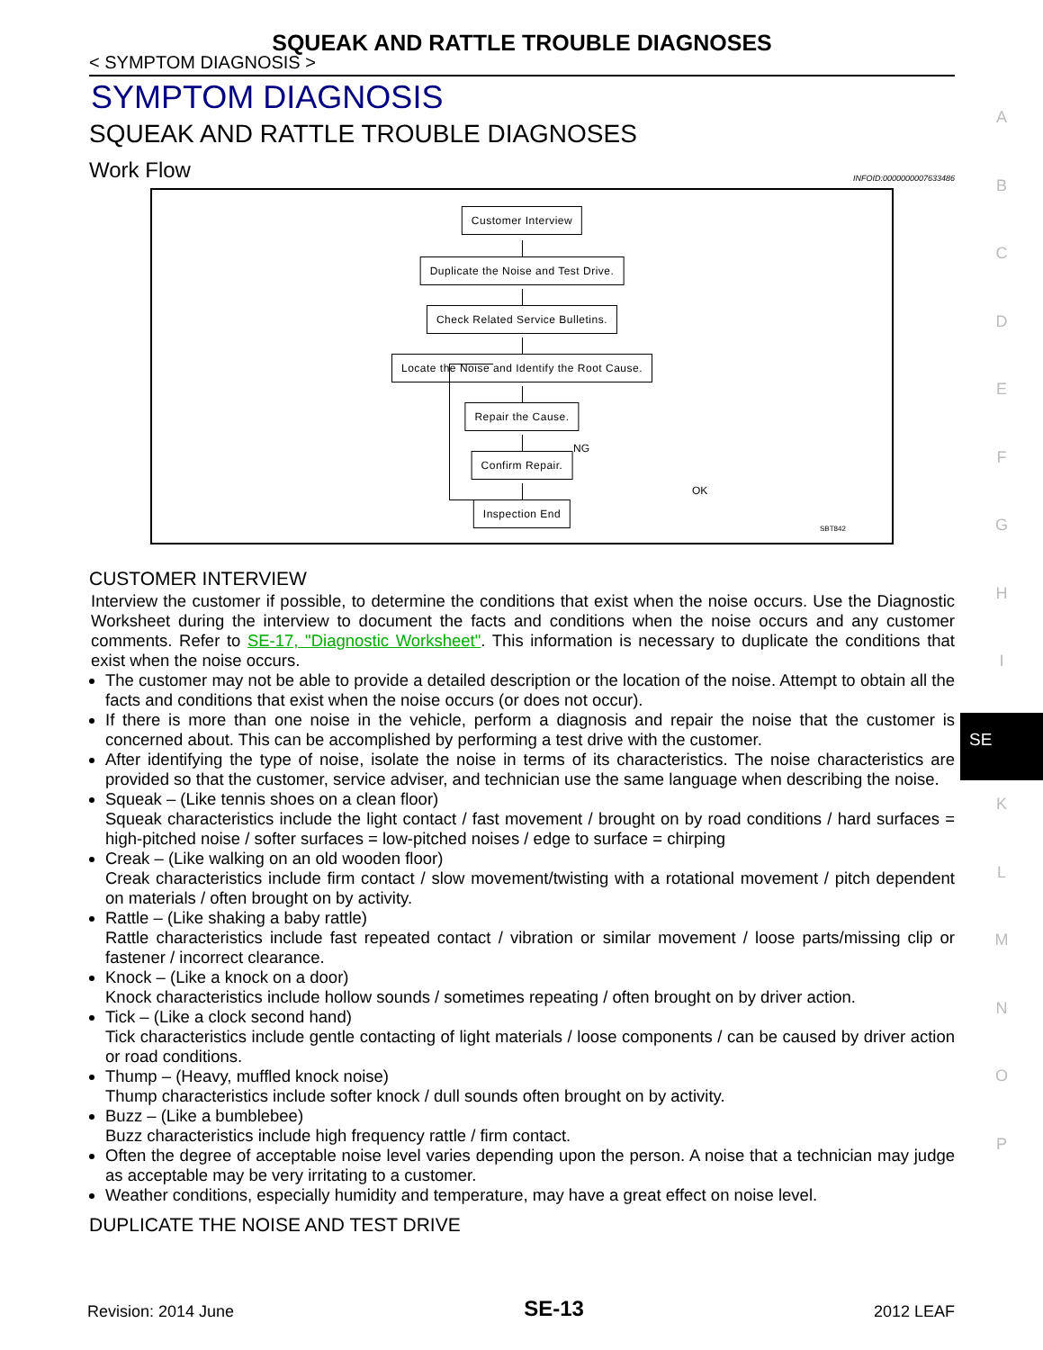SQUEAK AND RATTLE TROUBLE DIAGNOSES
< SYMPTOM DIAGNOSIS >
SYMPTOM DIAGNOSIS
SQUEAK AND RATTLE TROUBLE DIAGNOSES
Work Flow INFOID:0000000007633486
Customer Interview
Duplicate the Noise and Test Drive.
Check Related Service Bulletins.
Locate the Noise and Identify the Root Cause.
Repair the Cause.
NG
Confirm Repair.
OK
Inspection End
SBT842
CUSTOMER INTERVIEW
Interview the customer if possible, to determine the conditions that exist when the noise occurs. Use the Diagnostic Worksheet during the interview to document the facts and conditions when the noise occurs and any customer comments. Refer to SE-17, "Diagnostic Worksheet". This information is necessary to duplicate the conditions that exist when the noise occurs.
The customer may not be able to provide a detailed description or the location of the noise. Attempt to obtain all the facts and conditions that exist when the noise occurs (or does not occur).
If there is more than one noise in the vehicle, perform a diagnosis and repair the noise that the customer is concerned about. This can be accomplished by performing a test drive with the customer.
After identifying the type of noise, isolate the noise in terms of its characteristics. The noise characteristics are provided so that the customer, service adviser, and technician use the same language when describing the noise.
Squeak – (Like tennis shoes on a clean floor)
Squeak characteristics include the light contact / fast movement / brought on by road conditions / hard surfaces = high-pitched noise / softer surfaces = low-pitched noises / edge to surface = chirping
Creak – (Like walking on an old wooden floor)
Creak characteristics include firm contact / slow movement/twisting with a rotational movement / pitch dependent on materials / often brought on by activity.
Rattle – (Like shaking a baby rattle)
Rattle characteristics include fast repeated contact / vibration or similar movement / loose parts/missing clip or fastener / incorrect clearance.
Knock – (Like a knock on a door)
Knock characteristics include hollow sounds / sometimes repeating / often brought on by driver action.
Tick – (Like a clock second hand)
Tick characteristics include gentle contacting of light materials / loose components / can be caused by driver action or road conditions.
Thump – (Heavy, muffled knock noise)
Thump characteristics include softer knock / dull sounds often brought on by activity.
Buzz – (Like a bumblebee)
Buzz characteristics include high frequency rattle / firm contact.
Often the degree of acceptable noise level varies depending upon the person. A noise that a technician may judge as acceptable may be very irritating to a customer.
Weather conditions, especially humidity and temperature, may have a great effect on noise level.
DUPLICATE THE NOISE AND TEST DRIVE
A
B
C
D
E
F
G
H
I
SE
K
L
M
N
O
P
Revision: 2014 June SE-13 2012 LEAF